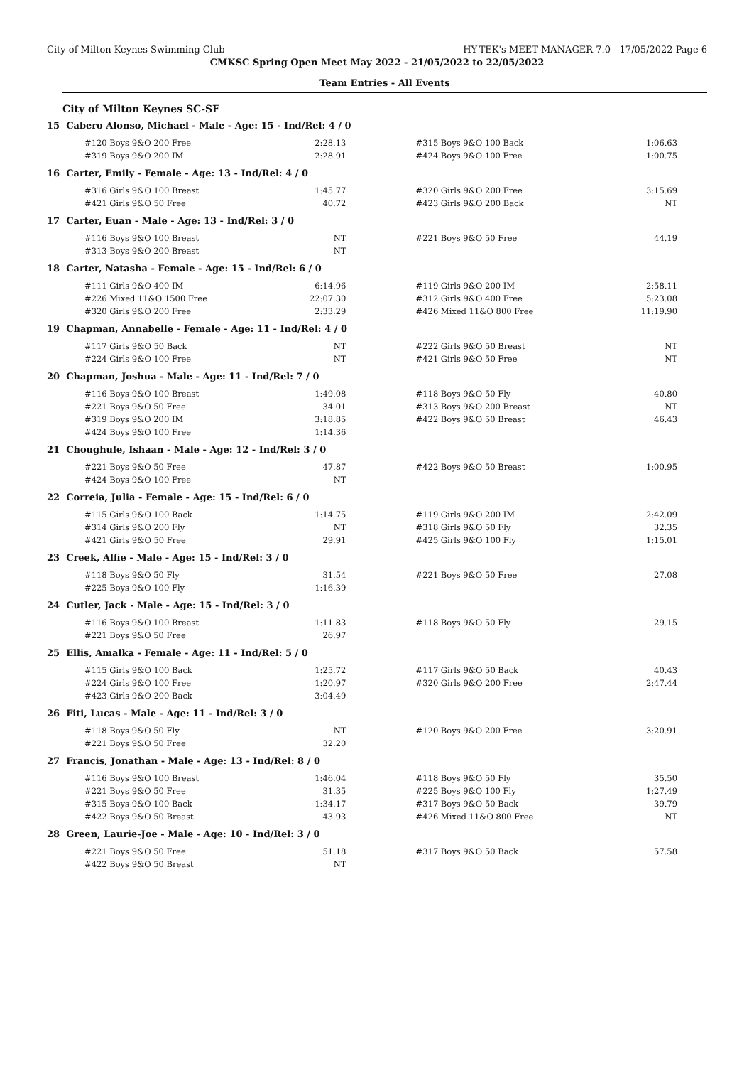City of Milton Keynes Swimming Club HY-TEK's MEET MANAGER 7.0 - 17/05/2022 Page 6
CMKSC Spring Open Meet May 2022 - 21/05/2022 to 22/05/2022
Team Entries - All Events
City of Milton Keynes SC-SE
15 Cabero Alonso, Michael - Male - Age: 15 - Ind/Rel: 4 / 0
| #120 Boys 9&O 200 Free | 2:28.13 | | #315 Boys 9&O 100 Back | 1:06.63 |
| #319 Boys 9&O 200 IM | 2:28.91 | | #424 Boys 9&O 100 Free | 1:00.75 |
16 Carter, Emily - Female - Age: 13 - Ind/Rel: 4 / 0
| #316 Girls 9&O 100 Breast | 1:45.77 | | #320 Girls 9&O 200 Free | 3:15.69 |
| #421 Girls 9&O 50 Free | 40.72 | | #423 Girls 9&O 200 Back | NT |
17 Carter, Euan - Male - Age: 13 - Ind/Rel: 3 / 0
| #116 Boys 9&O 100 Breast | NT | | #221 Boys 9&O 50 Free | 44.19 |
| #313 Boys 9&O 200 Breast | NT | | | |
18 Carter, Natasha - Female - Age: 15 - Ind/Rel: 6 / 0
| #111 Girls 9&O 400 IM | 6:14.96 | | #119 Girls 9&O 200 IM | 2:58.11 |
| #226 Mixed 11&O 1500 Free | 22:07.30 | | #312 Girls 9&O 400 Free | 5:23.08 |
| #320 Girls 9&O 200 Free | 2:33.29 | | #426 Mixed 11&O 800 Free | 11:19.90 |
19 Chapman, Annabelle - Female - Age: 11 - Ind/Rel: 4 / 0
| #117 Girls 9&O 50 Back | NT | | #222 Girls 9&O 50 Breast | NT |
| #224 Girls 9&O 100 Free | NT | | #421 Girls 9&O 50 Free | NT |
20 Chapman, Joshua - Male - Age: 11 - Ind/Rel: 7 / 0
| #116 Boys 9&O 100 Breast | 1:49.08 | | #118 Boys 9&O 50 Fly | 40.80 |
| #221 Boys 9&O 50 Free | 34.01 | | #313 Boys 9&O 200 Breast | NT |
| #319 Boys 9&O 200 IM | 3:18.85 | | #422 Boys 9&O 50 Breast | 46.43 |
| #424 Boys 9&O 100 Free | 1:14.36 | | | |
21 Choughule, Ishaan - Male - Age: 12 - Ind/Rel: 3 / 0
| #221 Boys 9&O 50 Free | 47.87 | | #422 Boys 9&O 50 Breast | 1:00.95 |
| #424 Boys 9&O 100 Free | NT | | | |
22 Correia, Julia - Female - Age: 15 - Ind/Rel: 6 / 0
| #115 Girls 9&O 100 Back | 1:14.75 | | #119 Girls 9&O 200 IM | 2:42.09 |
| #314 Girls 9&O 200 Fly | NT | | #318 Girls 9&O 50 Fly | 32.35 |
| #421 Girls 9&O 50 Free | 29.91 | | #425 Girls 9&O 100 Fly | 1:15.01 |
23 Creek, Alfie - Male - Age: 15 - Ind/Rel: 3 / 0
| #118 Boys 9&O 50 Fly | 31.54 | | #221 Boys 9&O 50 Free | 27.08 |
| #225 Boys 9&O 100 Fly | 1:16.39 | | | |
24 Cutler, Jack - Male - Age: 15 - Ind/Rel: 3 / 0
| #116 Boys 9&O 100 Breast | 1:11.83 | | #118 Boys 9&O 50 Fly | 29.15 |
| #221 Boys 9&O 50 Free | 26.97 | | | |
25 Ellis, Amalka - Female - Age: 11 - Ind/Rel: 5 / 0
| #115 Girls 9&O 100 Back | 1:25.72 | | #117 Girls 9&O 50 Back | 40.43 |
| #224 Girls 9&O 100 Free | 1:20.97 | | #320 Girls 9&O 200 Free | 2:47.44 |
| #423 Girls 9&O 200 Back | 3:04.49 | | | |
26 Fiti, Lucas - Male - Age: 11 - Ind/Rel: 3 / 0
| #118 Boys 9&O 50 Fly | NT | | #120 Boys 9&O 200 Free | 3:20.91 |
| #221 Boys 9&O 50 Free | 32.20 | | | |
27 Francis, Jonathan - Male - Age: 13 - Ind/Rel: 8 / 0
| #116 Boys 9&O 100 Breast | 1:46.04 | | #118 Boys 9&O 50 Fly | 35.50 |
| #221 Boys 9&O 50 Free | 31.35 | | #225 Boys 9&O 100 Fly | 1:27.49 |
| #315 Boys 9&O 100 Back | 1:34.17 | | #317 Boys 9&O 50 Back | 39.79 |
| #422 Boys 9&O 50 Breast | 43.93 | | #426 Mixed 11&O 800 Free | NT |
28 Green, Laurie-Joe - Male - Age: 10 - Ind/Rel: 3 / 0
| #221 Boys 9&O 50 Free | 51.18 | | #317 Boys 9&O 50 Back | 57.58 |
| #422 Boys 9&O 50 Breast | NT | | | |